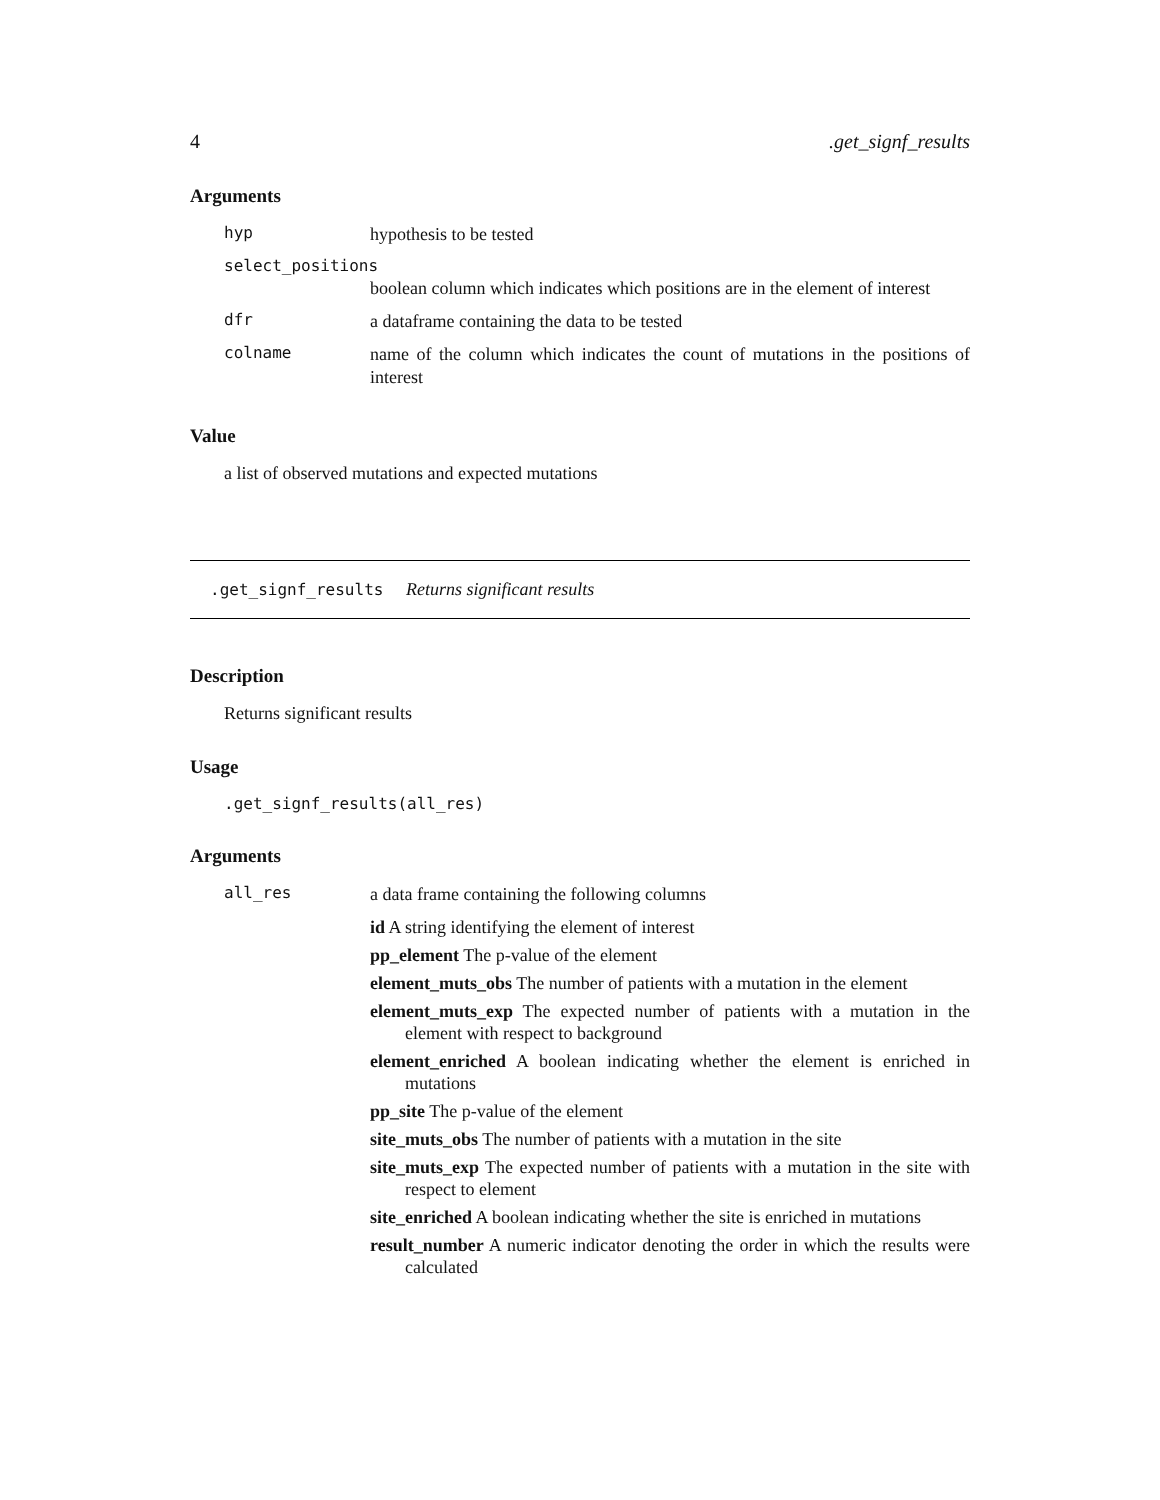4.get_signf_results
Arguments
hyp hypothesis to be tested
select_positions
boolean column which indicates which positions are in the element of interest
dfr a dataframe containing the data to be tested
colname name of the column which indicates the count of mutations in the positions of interest
Value
a list of observed mutations and expected mutations
.get_signf_results Returns significant results
Description
Returns significant results
Usage
.get_signf_results(all_res)
Arguments
all_res a data frame containing the following columns
id A string identifying the element of interest
pp_element The p-value of the element
element_muts_obs The number of patients with a mutation in the element
element_muts_exp The expected number of patients with a mutation in the element with respect to background
element_enriched A boolean indicating whether the element is enriched in mutations
pp_site The p-value of the element
site_muts_obs The number of patients with a mutation in the site
site_muts_exp The expected number of patients with a mutation in the site with respect to element
site_enriched A boolean indicating whether the site is enriched in mutations
result_number A numeric indicator denoting the order in which the results were calculated